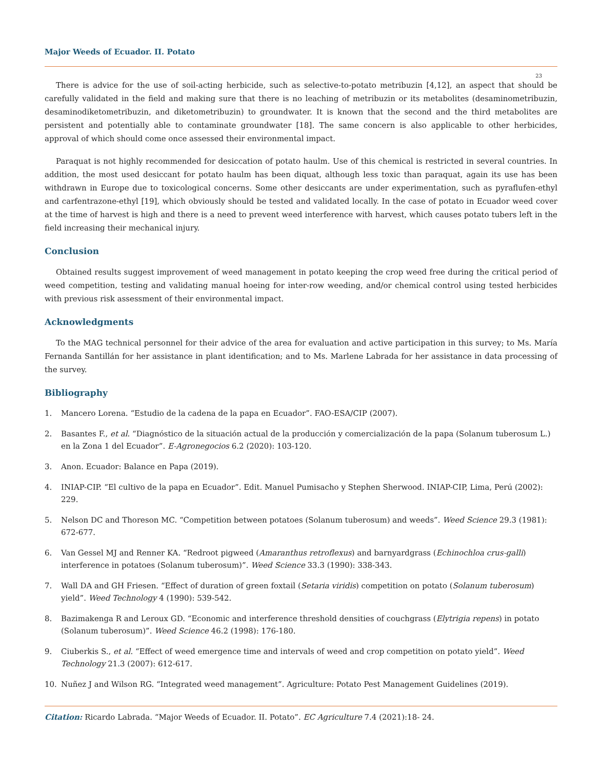Major Weeds of Ecuador. II. Potato
23
There is advice for the use of soil-acting herbicide, such as selective-to-potato metribuzin [4,12], an aspect that should be carefully validated in the field and making sure that there is no leaching of metribuzin or its metabolites (desaminometribuzin, desaminodiketometribuzin, and diketometribuzin) to groundwater. It is known that the second and the third metabolites are persistent and potentially able to contaminate groundwater [18]. The same concern is also applicable to other herbicides, approval of which should come once assessed their environmental impact.
Paraquat is not highly recommended for desiccation of potato haulm. Use of this chemical is restricted in several countries. In addition, the most used desiccant for potato haulm has been diquat, although less toxic than paraquat, again its use has been withdrawn in Europe due to toxicological concerns. Some other desiccants are under experimentation, such as pyraflufen-ethyl and carfentrazone-ethyl [19], which obviously should be tested and validated locally. In the case of potato in Ecuador weed cover at the time of harvest is high and there is a need to prevent weed interference with harvest, which causes potato tubers left in the field increasing their mechanical injury.
Conclusion
Obtained results suggest improvement of weed management in potato keeping the crop weed free during the critical period of weed competition, testing and validating manual hoeing for inter-row weeding, and/or chemical control using tested herbicides with previous risk assessment of their environmental impact.
Acknowledgments
To the MAG technical personnel for their advice of the area for evaluation and active participation in this survey; to Ms. María Fernanda Santillán for her assistance in plant identification; and to Ms. Marlene Labrada for her assistance in data processing of the survey.
Bibliography
1. Mancero Lorena. “Estudio de la cadena de la papa en Ecuador”. FAO-ESA/CIP (2007).
2. Basantes F., et al. “Diagnóstico de la situación actual de la producción y comercialización de la papa (Solanum tuberosum L.) en la Zona 1 del Ecuador”. E-Agronegocios 6.2 (2020): 103-120.
3. Anon. Ecuador: Balance en Papa (2019).
4. INIAP-CIP. “El cultivo de la papa en Ecuador”. Edit. Manuel Pumisacho y Stephen Sherwood. INIAP-CIP, Lima, Perú (2002): 229.
5. Nelson DC and Thoreson MC. “Competition between potatoes (Solanum tuberosum) and weeds”. Weed Science 29.3 (1981): 672-677.
6. Van Gessel MJ and Renner KA. “Redroot pigweed (Amaranthus retroflexus) and barnyardgrass (Echinochloa crus-galli) interference in potatoes (Solanum tuberosum)”. Weed Science 33.3 (1990): 338-343.
7. Wall DA and GH Friesen. “Effect of duration of green foxtail (Setaria viridis) competition on potato (Solanum tuberosum) yield”. Weed Technology 4 (1990): 539-542.
8. Bazimakenga R and Leroux GD. “Economic and interference threshold densities of couchgrass (Elytrigia repens) in potato (Solanum tuberosum)”. Weed Science 46.2 (1998): 176-180.
9. Ciuberkis S., et al. “Effect of weed emergence time and intervals of weed and crop competition on potato yield”. Weed Technology 21.3 (2007): 612-617.
10. Nuñez J and Wilson RG. “Integrated weed management”. Agriculture: Potato Pest Management Guidelines (2019).
Citation: Ricardo Labrada. “Major Weeds of Ecuador. II. Potato”. EC Agriculture 7.4 (2021):18- 24.